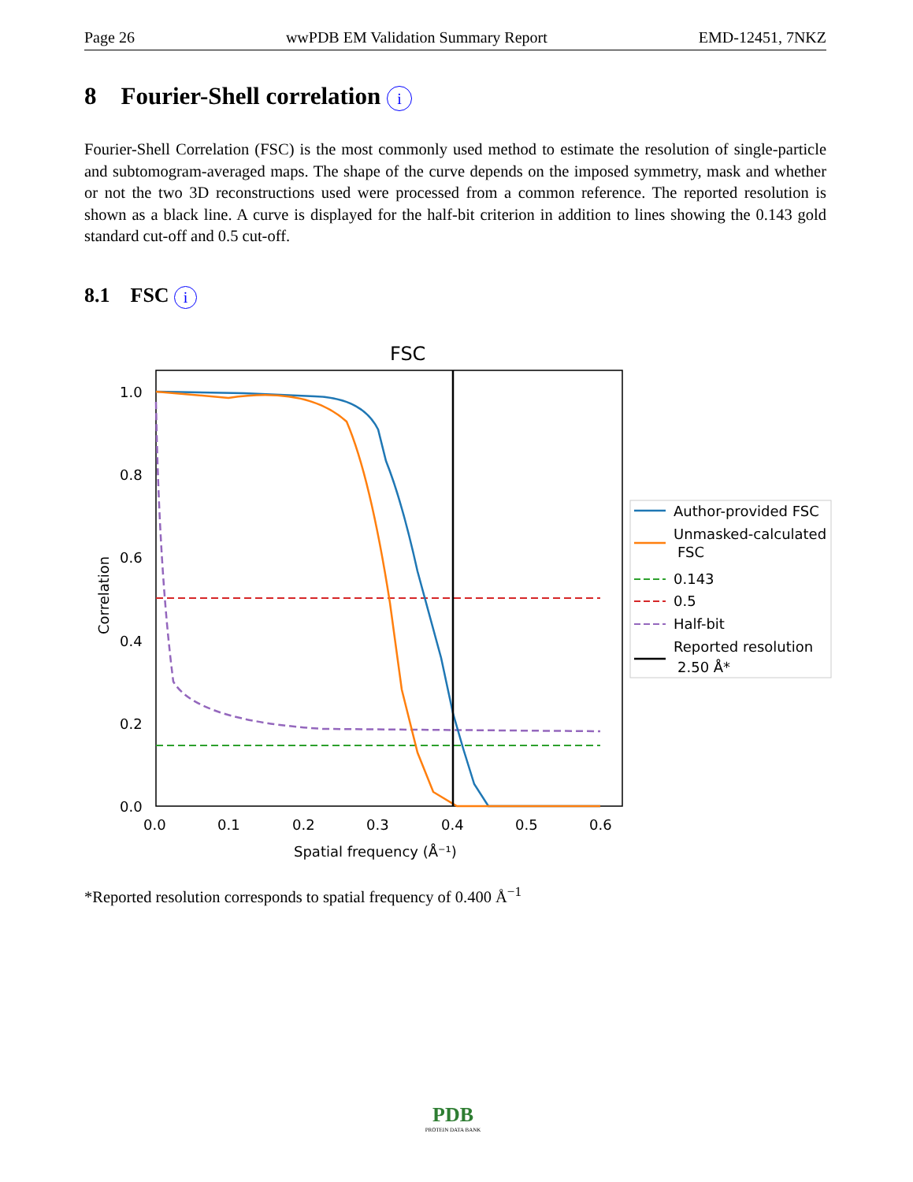Page 26 wwPDB EM Validation Summary Report EMD-12451, 7NKZ
8 Fourier-Shell correlation i
Fourier-Shell Correlation (FSC) is the most commonly used method to estimate the resolution of single-particle and subtomogram-averaged maps. The shape of the curve depends on the imposed symmetry, mask and whether or not the two 3D reconstructions used were processed from a common reference. The reported resolution is shown as a black line. A curve is displayed for the half-bit criterion in addition to lines showing the 0.143 gold standard cut-off and 0.5 cut-off.
8.1 FSC i
FSC
0.0
0.2
0.4
0.6
0.8
1.0
0.0
0.1
0.2
0.3
0.4
0.5
0.6
Spatial frequency (Å⁻¹)
Correlation
Author-provided FSC
Unmasked-calculated
FSC
0.143
0.5
Half-bit
Reported resolution
2.50 Å*
*Reported resolution corresponds to spatial frequency of 0.400 Å<sup>−1</sup>
PDB
PROTEIN DATA BANK